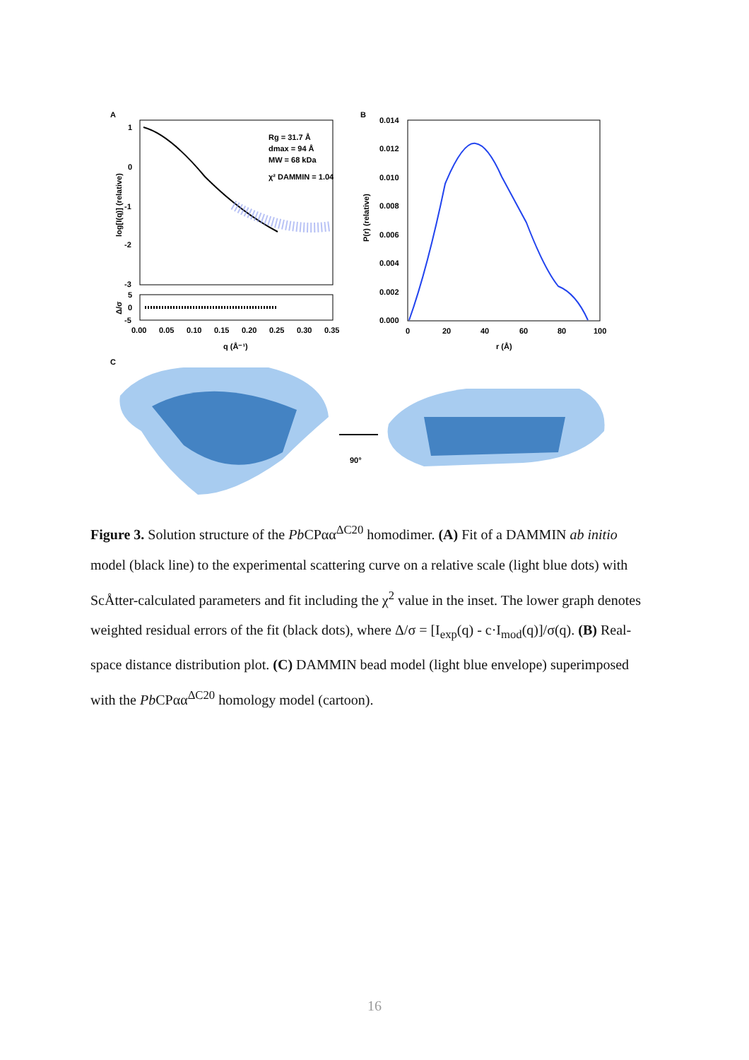A
1
0
-1
-2
-3
5
0
-5
0.00
0.05
0.10
0.15
0.20
0.25
0.30
0.35
q (Å⁻¹)
log[I(q)] (relative)
Δ/σ
Rg = 31.7 Å
dmax = 94 Å
MW = 68 kDa
χ² DAMMIN = 1.04
B
0.014
0.012
0.010
0.008
0.006
0.004
0.002
0.000
0
20
40
60
80
100
r (Å)
P(r) (relative)
C
90°
Figure 3. Solution structure of the Pb CPαα<sup>ΔC20</sup> homodimer. (A) Fit of a DAMMIN ab initio model (black line) to the experimental scattering curve on a relative scale (light blue dots) with ScÅtter-calculated parameters and fit including the χ<sup>2</sup> value in the inset. The lower graph denotes weighted residual errors of the fit (black dots), where Δ/σ = [I<sub>exp</sub>(q) - c·I<sub>mod</sub>(q)]/σ(q). (B) Real-space distance distribution plot. (C) DAMMIN bead model (light blue envelope) superimposed with the Pb CPαα<sup>ΔC20</sup> homology model (cartoon).
16